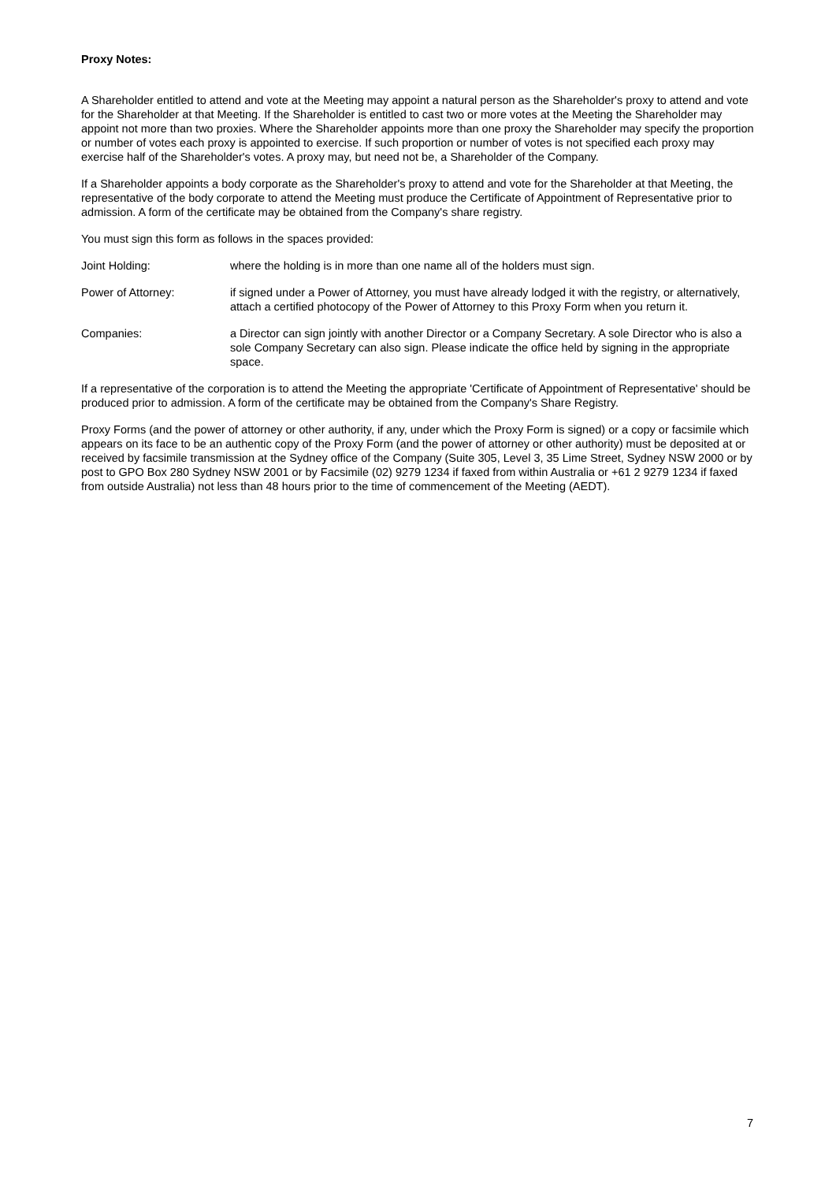Proxy Notes:
A Shareholder entitled to attend and vote at the Meeting may appoint a natural person as the Shareholder's proxy to attend and vote for the Shareholder at that Meeting. If the Shareholder is entitled to cast two or more votes at the Meeting the Shareholder may appoint not more than two proxies. Where the Shareholder appoints more than one proxy the Shareholder may specify the proportion or number of votes each proxy is appointed to exercise. If such proportion or number of votes is not specified each proxy may exercise half of the Shareholder's votes. A proxy may, but need not be, a Shareholder of the Company.
If a Shareholder appoints a body corporate as the Shareholder's proxy to attend and vote for the Shareholder at that Meeting, the representative of the body corporate to attend the Meeting must produce the Certificate of Appointment of Representative prior to admission. A form of the certificate may be obtained from the Company's share registry.
You must sign this form as follows in the spaces provided:
Joint Holding: where the holding is in more than one name all of the holders must sign.
Power of Attorney: if signed under a Power of Attorney, you must have already lodged it with the registry, or alternatively, attach a certified photocopy of the Power of Attorney to this Proxy Form when you return it.
Companies: a Director can sign jointly with another Director or a Company Secretary. A sole Director who is also a sole Company Secretary can also sign. Please indicate the office held by signing in the appropriate space.
If a representative of the corporation is to attend the Meeting the appropriate 'Certificate of Appointment of Representative' should be produced prior to admission. A form of the certificate may be obtained from the Company's Share Registry.
Proxy Forms (and the power of attorney or other authority, if any, under which the Proxy Form is signed) or a copy or facsimile which appears on its face to be an authentic copy of the Proxy Form (and the power of attorney or other authority) must be deposited at or received by facsimile transmission at the Sydney office of the Company (Suite 305, Level 3, 35 Lime Street, Sydney NSW 2000 or by post to GPO Box 280 Sydney NSW 2001 or by Facsimile (02) 9279 1234 if faxed from within Australia or +61 2 9279 1234 if faxed from outside Australia) not less than 48 hours prior to the time of commencement of the Meeting (AEDT).
7